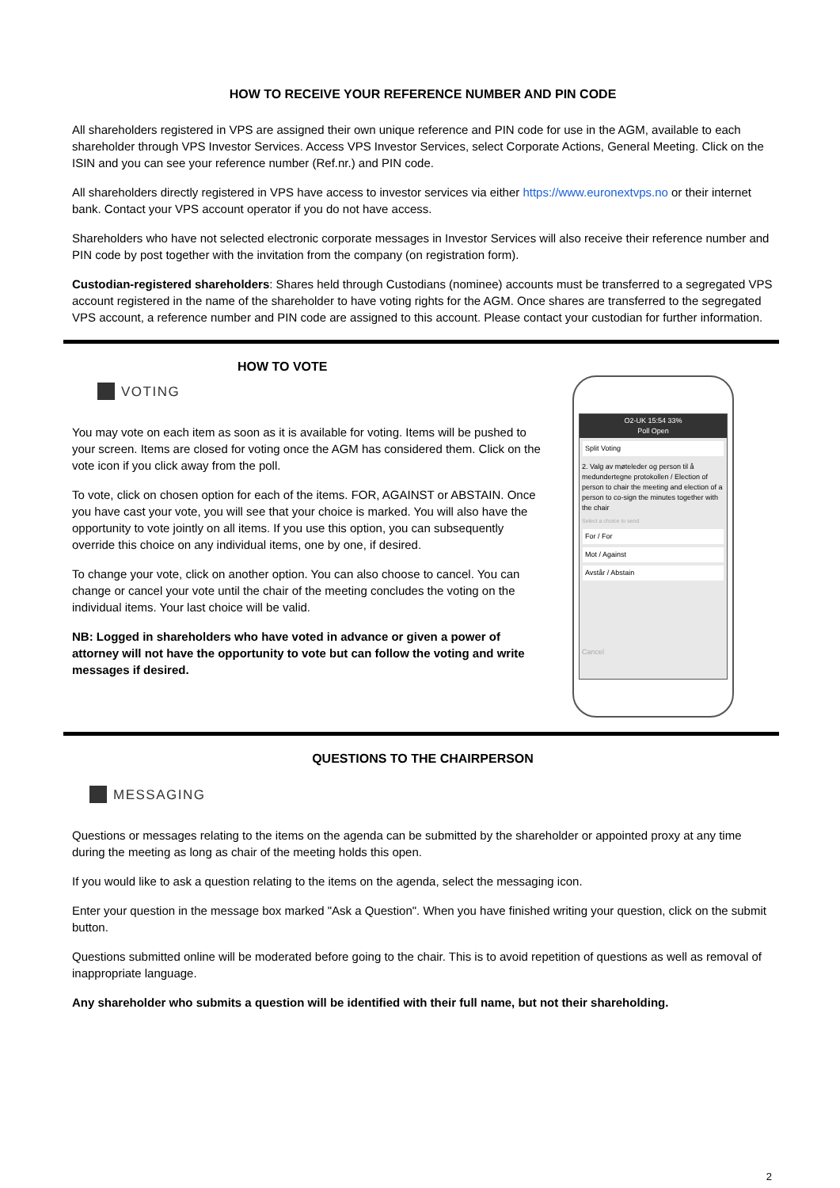HOW TO RECEIVE YOUR REFERENCE NUMBER AND PIN CODE
All shareholders registered in VPS are assigned their own unique reference and PIN code for use in the AGM, available to each shareholder through VPS Investor Services. Access VPS Investor Services, select Corporate Actions, General Meeting. Click on the ISIN and you can see your reference number (Ref.nr.) and PIN code.
All shareholders directly registered in VPS have access to investor services via either https://www.euronextvps.no or their internet bank. Contact your VPS account operator if you do not have access.
Shareholders who have not selected electronic corporate messages in Investor Services will also receive their reference number and PIN code by post together with the invitation from the company (on registration form).
Custodian-registered shareholders: Shares held through Custodians (nominee) accounts must be transferred to a segregated VPS account registered in the name of the shareholder to have voting rights for the AGM. Once shares are transferred to the segregated VPS account, a reference number and PIN code are assigned to this account. Please contact your custodian for further information.
HOW TO VOTE
VOTING
You may vote on each item as soon as it is available for voting. Items will be pushed to your screen. Items are closed for voting once the AGM has considered them. Click on the vote icon if you click away from the poll.
To vote, click on chosen option for each of the items. FOR, AGAINST or ABSTAIN. Once you have cast your vote, you will see that your choice is marked. You will also have the opportunity to vote jointly on all items. If you use this option, you can subsequently override this choice on any individual items, one by one, if desired.
To change your vote, click on another option. You can also choose to cancel. You can change or cancel your vote until the chair of the meeting concludes the voting on the individual items. Your last choice will be valid.
NB: Logged in shareholders who have voted in advance or given a power of attorney will not have the opportunity to vote but can follow the voting and write messages if desired.
O2-UK 15:54 33%
Poll Open
Split Voting
2. Valg av møteleder og person til å medundertegne protokollen / Election of person to chair the meeting and election of a person to co-sign the minutes together with the chair
Select a choice to send
For / For
Mot / Against
Avstår / Abstain
Cancel
QUESTIONS TO THE CHAIRPERSON
MESSAGING
Questions or messages relating to the items on the agenda can be submitted by the shareholder or appointed proxy at any time during the meeting as long as chair of the meeting holds this open.
If you would like to ask a question relating to the items on the agenda, select the messaging icon.
Enter your question in the message box marked "Ask a Question". When you have finished writing your question, click on the submit button.
Questions submitted online will be moderated before going to the chair. This is to avoid repetition of questions as well as removal of inappropriate language.
Any shareholder who submits a question will be identified with their full name, but not their shareholding.
2